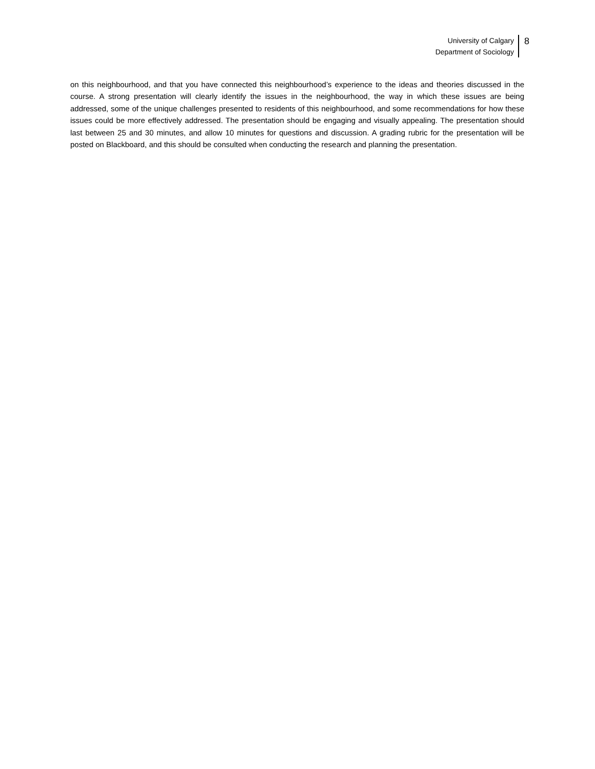University of Calgary
Department of Sociology
8
on this neighbourhood, and that you have connected this neighbourhood’s experience to the ideas and theories discussed in the course. A strong presentation will clearly identify the issues in the neighbourhood, the way in which these issues are being addressed, some of the unique challenges presented to residents of this neighbourhood, and some recommendations for how these issues could be more effectively addressed. The presentation should be engaging and visually appealing. The presentation should last between 25 and 30 minutes, and allow 10 minutes for questions and discussion. A grading rubric for the presentation will be posted on Blackboard, and this should be consulted when conducting the research and planning the presentation.